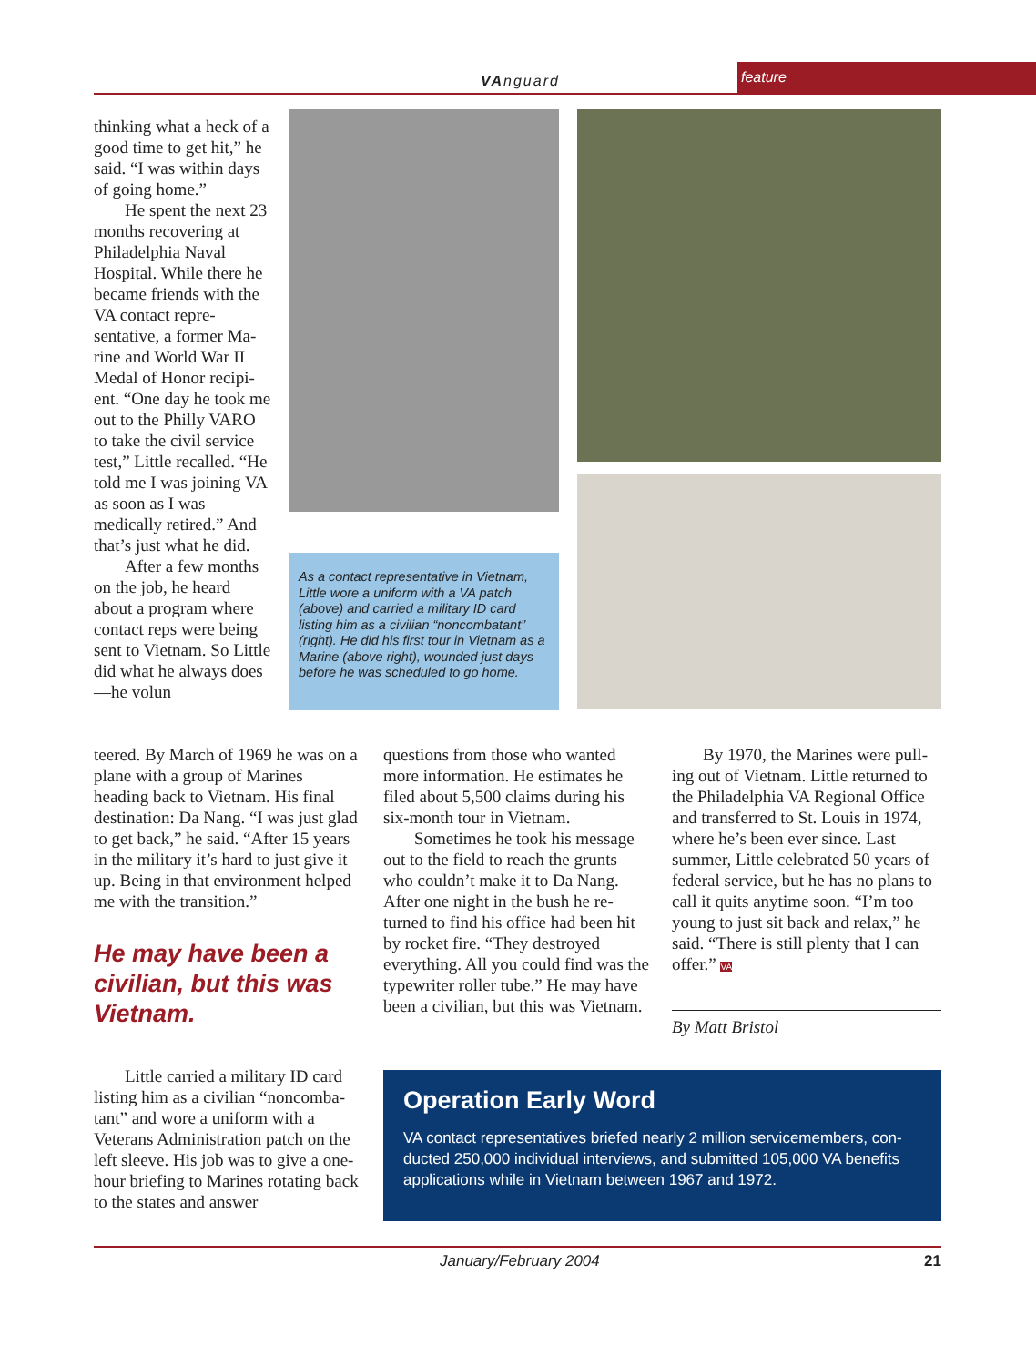VAnguard
feature
As a contact representative in Vietnam, Little wore a uniform with a VA patch (above) and carried a military ID card listing him as a civilian “noncombatant” (right). He did his first tour in Vietnam as a Marine (above right), wounded just days before he was scheduled to go home.
thinking what a heck of a good time to get hit,” he said. “I was within days of going home.”
He spent the next 23 months recovering at Philadelphia Naval Hospital. While there he became friends with the VA contact repre­sentative, a former Ma­rine and World War II Medal of Honor recipi­ent. “One day he took me out to the Philly VARO to take the civil service test,” Little re­called. “He told me I was joining VA as soon as I was medically re­tired.” And that’s just what he did.
After a few months on the job, he heard about a program where contact reps were being sent to Vietnam. So Little did what he al­ways does—he volun­
teered. By March of 1969 he was on a plane with a group of Marines heading back to Vietnam. His final destination: Da Nang. “I was just glad to get back,” he said. “After 15 years in the military it’s hard to just give it up. Being in that environ­ment helped me with the transi­tion.”
He may have been a civilian, but this was Vietnam.
Little carried a military ID card listing him as a civilian “noncomba­tant” and wore a uniform with a Veterans Administration patch on the left sleeve. His job was to give a one-hour briefing to Marines rotat­ing back to the states and answer
questions from those who wanted more information. He estimates he filed about 5,500 claims during his six-month tour in Vietnam.
Sometimes he took his message out to the field to reach the grunts who couldn’t make it to Da Nang. After one night in the bush he re­turned to find his office had been hit by rocket fire. “They destroyed everything. All you could find was the typewriter roller tube.” He may have been a civilian, but this was Vietnam.
By 1970, the Marines were pull­ing out of Vietnam. Little returned to the Philadelphia VA Regional Office and transferred to St. Louis in 1974, where he’s been ever since. Last summer, Little celebrated 50 years of federal service, but he has no plans to call it quits anytime soon. “I’m too young to just sit back and relax,” he said. “There is still plenty that I can offer.” VA
By Matt Bristol
Operation Early Word
VA contact representatives briefed nearly 2 million servicemembers, con­ducted 250,000 individual interviews, and submitted 105,000 VA benefits ap­plications while in Vietnam between 1967 and 1972.
January/February 2004 21